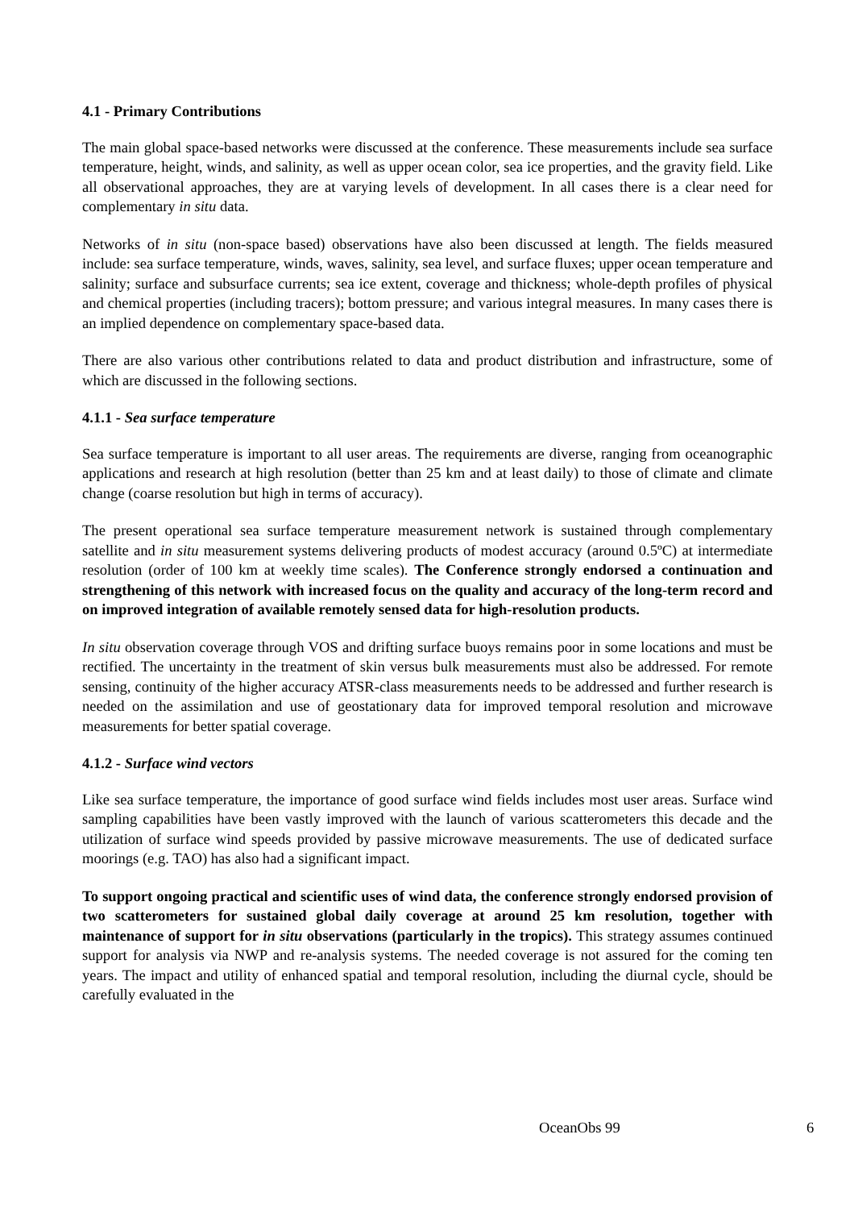4.1 - Primary Contributions
The main global space-based networks were discussed at the conference. These measurements include sea surface temperature, height, winds, and salinity, as well as upper ocean color, sea ice properties, and the gravity field. Like all observational approaches, they are at varying levels of development. In all cases there is a clear need for complementary in situ data.
Networks of in situ (non-space based) observations have also been discussed at length. The fields measured include: sea surface temperature, winds, waves, salinity, sea level, and surface fluxes; upper ocean temperature and salinity; surface and subsurface currents; sea ice extent, coverage and thickness; whole-depth profiles of physical and chemical properties (including tracers); bottom pressure; and various integral measures. In many cases there is an implied dependence on complementary space-based data.
There are also various other contributions related to data and product distribution and infrastructure, some of which are discussed in the following sections.
4.1.1 - Sea surface temperature
Sea surface temperature is important to all user areas. The requirements are diverse, ranging from oceanographic applications and research at high resolution (better than 25 km and at least daily) to those of climate and climate change (coarse resolution but high in terms of accuracy).
The present operational sea surface temperature measurement network is sustained through complementary satellite and in situ measurement systems delivering products of modest accuracy (around 0.5ºC) at intermediate resolution (order of 100 km at weekly time scales). The Conference strongly endorsed a continuation and strengthening of this network with increased focus on the quality and accuracy of the long-term record and on improved integration of available remotely sensed data for high-resolution products.
In situ observation coverage through VOS and drifting surface buoys remains poor in some locations and must be rectified. The uncertainty in the treatment of skin versus bulk measurements must also be addressed. For remote sensing, continuity of the higher accuracy ATSR-class measurements needs to be addressed and further research is needed on the assimilation and use of geostationary data for improved temporal resolution and microwave measurements for better spatial coverage.
4.1.2 - Surface wind vectors
Like sea surface temperature, the importance of good surface wind fields includes most user areas. Surface wind sampling capabilities have been vastly improved with the launch of various scatterometers this decade and the utilization of surface wind speeds provided by passive microwave measurements. The use of dedicated surface moorings (e.g. TAO) has also had a significant impact.
To support ongoing practical and scientific uses of wind data, the conference strongly endorsed provision of two scatterometers for sustained global daily coverage at around 25 km resolution, together with maintenance of support for in situ observations (particularly in the tropics). This strategy assumes continued support for analysis via NWP and re-analysis systems. The needed coverage is not assured for the coming ten years. The impact and utility of enhanced spatial and temporal resolution, including the diurnal cycle, should be carefully evaluated in the
OceanObs 99 6